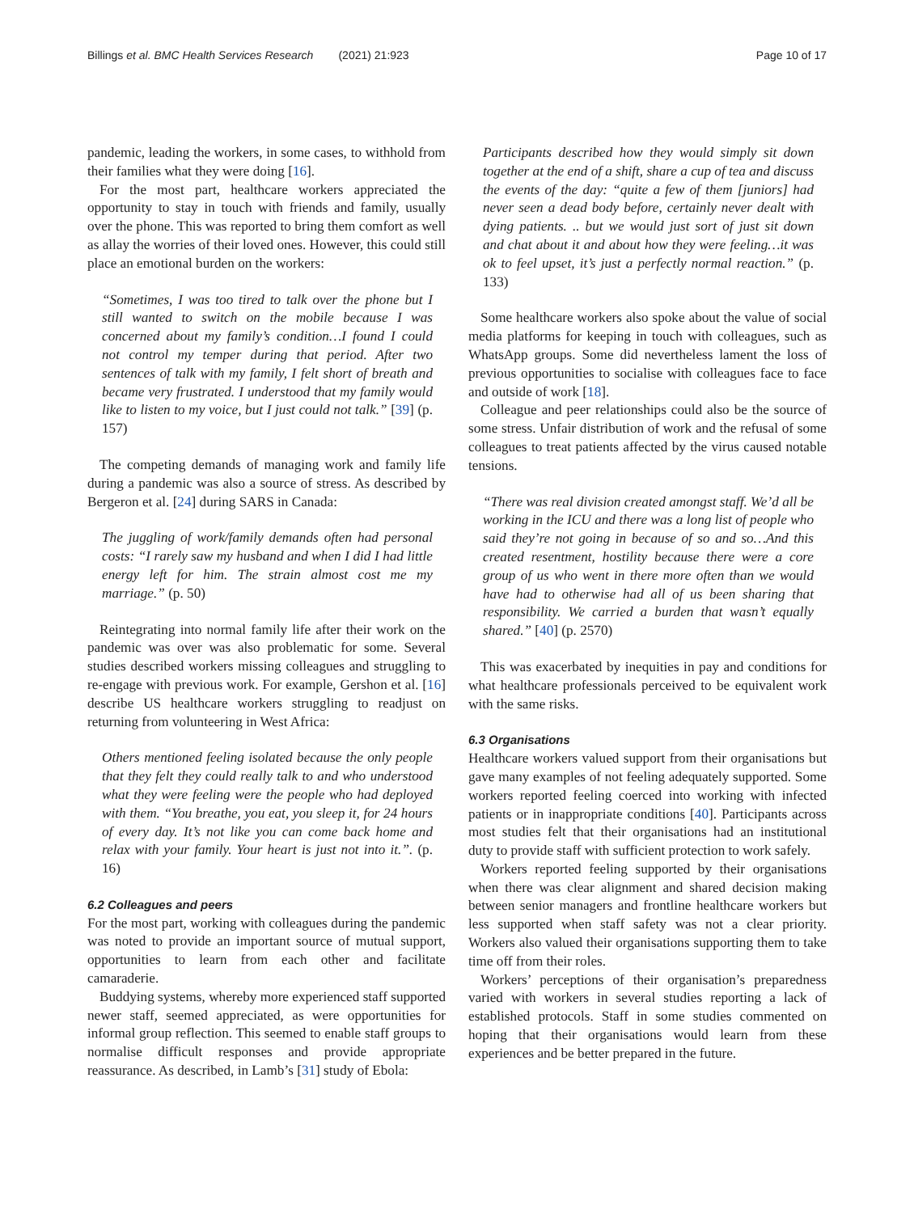Billings et al. BMC Health Services Research (2021) 21:923 Page 10 of 17
pandemic, leading the workers, in some cases, to withhold from their families what they were doing [16].
For the most part, healthcare workers appreciated the opportunity to stay in touch with friends and family, usually over the phone. This was reported to bring them comfort as well as allay the worries of their loved ones. However, this could still place an emotional burden on the workers:
“Sometimes, I was too tired to talk over the phone but I still wanted to switch on the mobile because I was concerned about my family’s condition…I found I could not control my temper during that period. After two sentences of talk with my family, I felt short of breath and became very frustrated. I understood that my family would like to listen to my voice, but I just could not talk.” [39] (p. 157)
The competing demands of managing work and family life during a pandemic was also a source of stress. As described by Bergeron et al. [24] during SARS in Canada:
The juggling of work/family demands often had personal costs: “I rarely saw my husband and when I did I had little energy left for him. The strain almost cost me my marriage.” (p. 50)
Reintegrating into normal family life after their work on the pandemic was over was also problematic for some. Several studies described workers missing colleagues and struggling to re-engage with previous work. For example, Gershon et al. [16] describe US healthcare workers struggling to readjust on returning from volunteering in West Africa:
Others mentioned feeling isolated because the only people that they felt they could really talk to and who understood what they were feeling were the people who had deployed with them. “You breathe, you eat, you sleep it, for 24 hours of every day. It’s not like you can come back home and relax with your family. Your heart is just not into it.”. (p. 16)
6.2 Colleagues and peers
For the most part, working with colleagues during the pandemic was noted to provide an important source of mutual support, opportunities to learn from each other and facilitate camaraderie.
Buddying systems, whereby more experienced staff supported newer staff, seemed appreciated, as were opportunities for informal group reflection. This seemed to enable staff groups to normalise difficult responses and provide appropriate reassurance. As described, in Lamb’s [31] study of Ebola:
Participants described how they would simply sit down together at the end of a shift, share a cup of tea and discuss the events of the day: “quite a few of them [juniors] had never seen a dead body before, certainly never dealt with dying patients. .. but we would just sort of just sit down and chat about it and about how they were feeling…it was ok to feel upset, it’s just a perfectly normal reaction.” (p. 133)
Some healthcare workers also spoke about the value of social media platforms for keeping in touch with colleagues, such as WhatsApp groups. Some did nevertheless lament the loss of previous opportunities to socialise with colleagues face to face and outside of work [18].
Colleague and peer relationships could also be the source of some stress. Unfair distribution of work and the refusal of some colleagues to treat patients affected by the virus caused notable tensions.
“There was real division created amongst staff. We’d all be working in the ICU and there was a long list of people who said they’re not going in because of so and so…And this created resentment, hostility because there were a core group of us who went in there more often than we would have had to otherwise had all of us been sharing that responsibility. We carried a burden that wasn’t equally shared.” [40] (p. 2570)
This was exacerbated by inequities in pay and conditions for what healthcare professionals perceived to be equivalent work with the same risks.
6.3 Organisations
Healthcare workers valued support from their organisations but gave many examples of not feeling adequately supported. Some workers reported feeling coerced into working with infected patients or in inappropriate conditions [40]. Participants across most studies felt that their organisations had an institutional duty to provide staff with sufficient protection to work safely.
Workers reported feeling supported by their organisations when there was clear alignment and shared decision making between senior managers and frontline healthcare workers but less supported when staff safety was not a clear priority. Workers also valued their organisations supporting them to take time off from their roles.
Workers’ perceptions of their organisation’s preparedness varied with workers in several studies reporting a lack of established protocols. Staff in some studies commented on hoping that their organisations would learn from these experiences and be better prepared in the future.